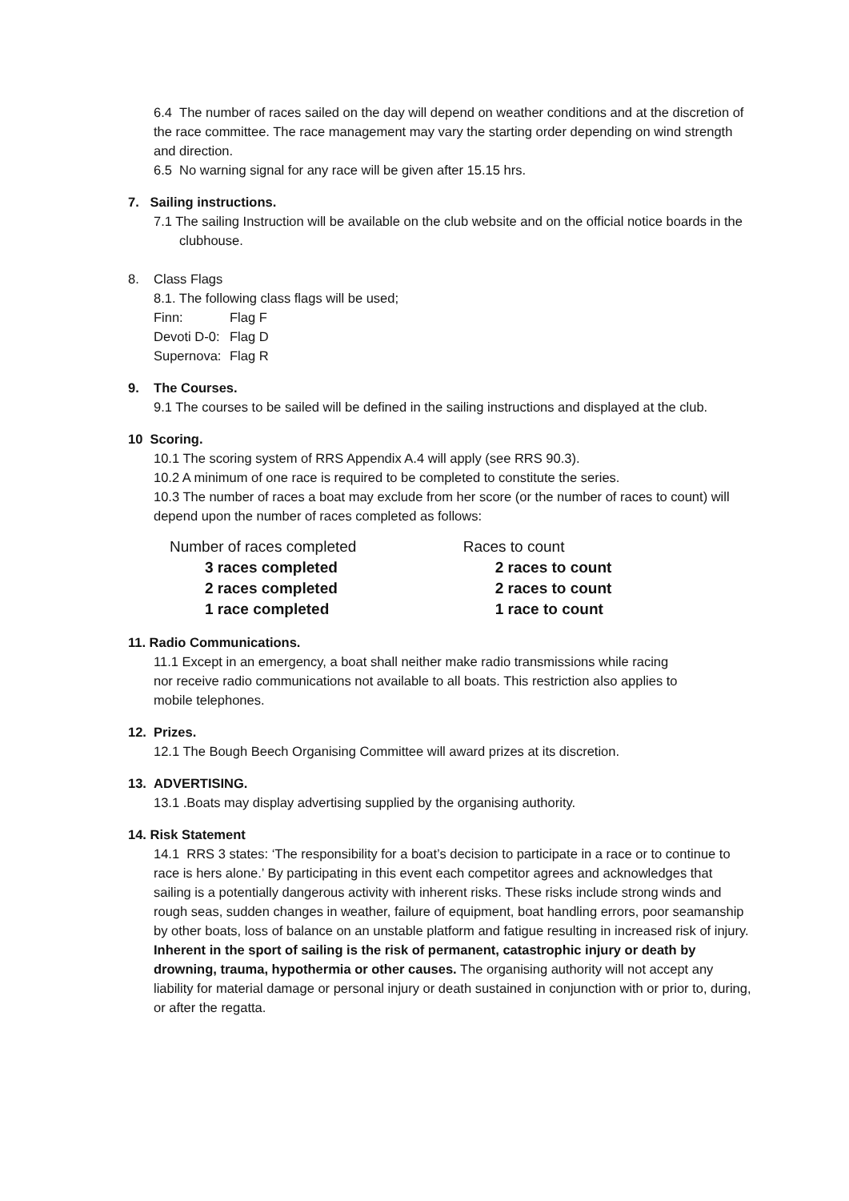6.4 The number of races sailed on the day will depend on weather conditions and at the discretion of the race committee. The race management may vary the starting order depending on wind strength and direction.
6.5 No warning signal for any race will be given after 15.15 hrs.
7. Sailing instructions.
7.1 The sailing Instruction will be available on the club website and on the official notice boards in the clubhouse.
8. Class Flags
8.1. The following class flags will be used;
| Finn: | Flag F |
| Devoti D-0: | Flag D |
| Supernova: | Flag R |
9. The Courses.
9.1 The courses to be sailed will be defined in the sailing instructions and displayed at the club.
10 Scoring.
10.1 The scoring system of RRS Appendix A.4 will apply (see RRS 90.3).
10.2 A minimum of one race is required to be completed to constitute the series.
10.3 The number of races a boat may exclude from her score (or the number of races to count) will depend upon the number of races completed as follows:
| Number of races completed | Races to count |
| 3 races completed | 2 races to count |
| 2 races completed | 2 races to count |
| 1 race completed | 1 race to count |
11. Radio Communications.
11.1 Except in an emergency, a boat shall neither make radio transmissions while racing nor receive radio communications not available to all boats. This restriction also applies to mobile telephones.
12. Prizes.
12.1 The Bough Beech Organising Committee will award prizes at its discretion.
13. ADVERTISING.
13.1 .Boats may display advertising supplied by the organising authority.
14. Risk Statement
14.1 RRS 3 states: ‘The responsibility for a boat’s decision to participate in a race or to continue to race is hers alone.’ By participating in this event each competitor agrees and acknowledges that sailing is a potentially dangerous activity with inherent risks. These risks include strong winds and rough seas, sudden changes in weather, failure of equipment, boat handling errors, poor seamanship by other boats, loss of balance on an unstable platform and fatigue resulting in increased risk of injury. Inherent in the sport of sailing is the risk of permanent, catastrophic injury or death by drowning, trauma, hypothermia or other causes. The organising authority will not accept any liability for material damage or personal injury or death sustained in conjunction with or prior to, during, or after the regatta.